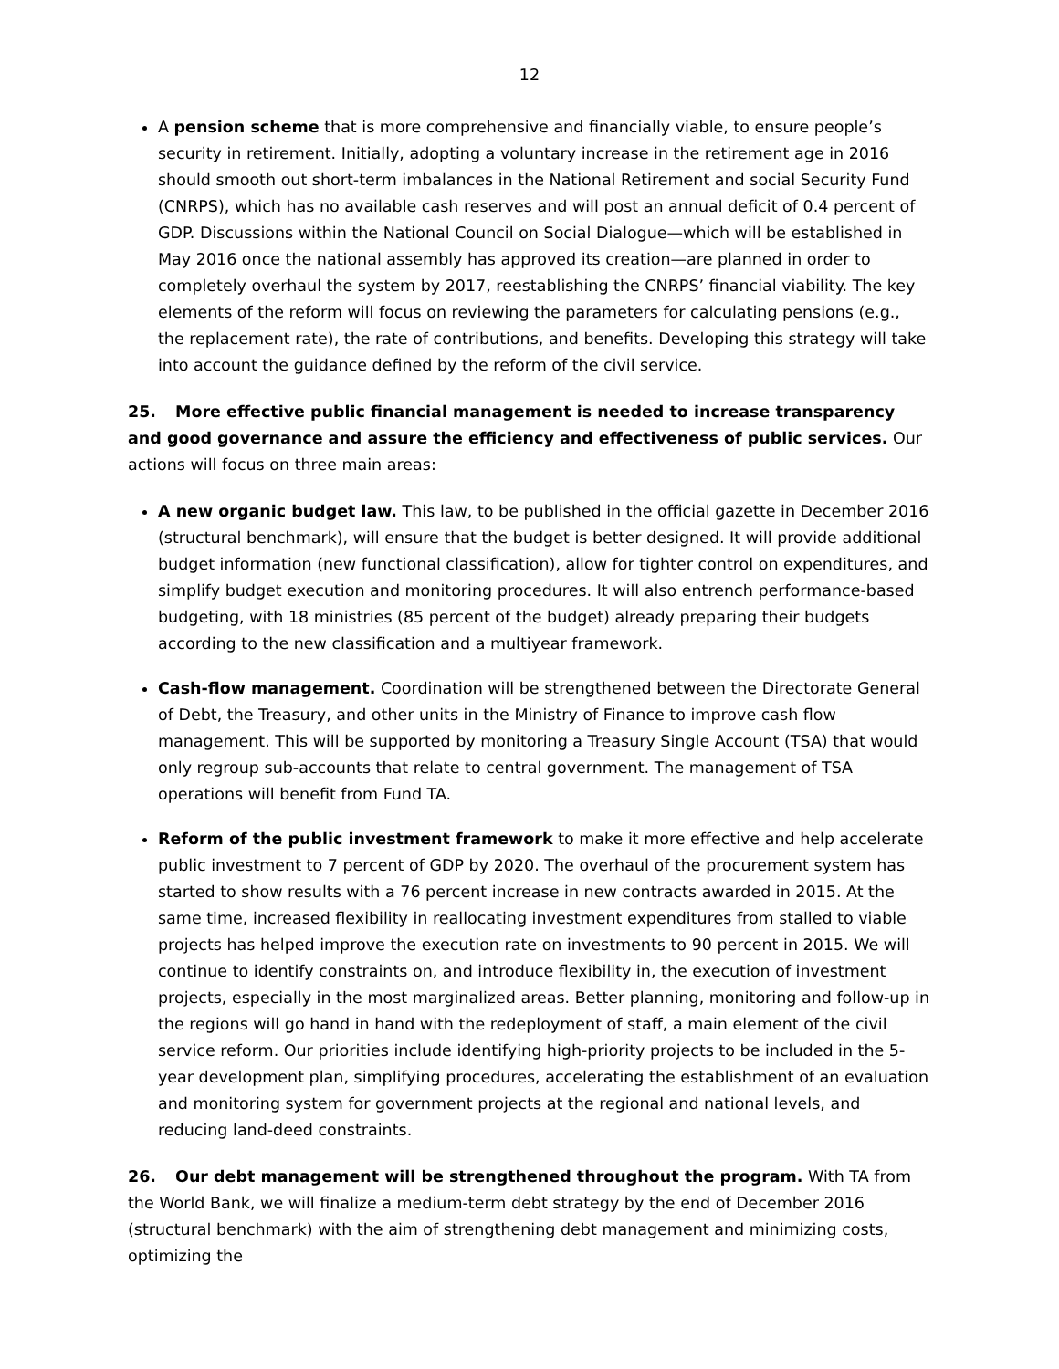12
A pension scheme that is more comprehensive and financially viable, to ensure people’s security in retirement. Initially, adopting a voluntary increase in the retirement age in 2016 should smooth out short-term imbalances in the National Retirement and social Security Fund (CNRPS), which has no available cash reserves and will post an annual deficit of 0.4 percent of GDP. Discussions within the National Council on Social Dialogue—which will be established in May 2016 once the national assembly has approved its creation—are planned in order to completely overhaul the system by 2017, reestablishing the CNRPS’ financial viability. The key elements of the reform will focus on reviewing the parameters for calculating pensions (e.g., the replacement rate), the rate of contributions, and benefits. Developing this strategy will take into account the guidance defined by the reform of the civil service.
25. More effective public financial management is needed to increase transparency and good governance and assure the efficiency and effectiveness of public services. Our actions will focus on three main areas:
A new organic budget law. This law, to be published in the official gazette in December 2016 (structural benchmark), will ensure that the budget is better designed. It will provide additional budget information (new functional classification), allow for tighter control on expenditures, and simplify budget execution and monitoring procedures. It will also entrench performance-based budgeting, with 18 ministries (85 percent of the budget) already preparing their budgets according to the new classification and a multiyear framework.
Cash-flow management. Coordination will be strengthened between the Directorate General of Debt, the Treasury, and other units in the Ministry of Finance to improve cash flow management. This will be supported by monitoring a Treasury Single Account (TSA) that would only regroup sub-accounts that relate to central government. The management of TSA operations will benefit from Fund TA.
Reform of the public investment framework to make it more effective and help accelerate public investment to 7 percent of GDP by 2020. The overhaul of the procurement system has started to show results with a 76 percent increase in new contracts awarded in 2015. At the same time, increased flexibility in reallocating investment expenditures from stalled to viable projects has helped improve the execution rate on investments to 90 percent in 2015. We will continue to identify constraints on, and introduce flexibility in, the execution of investment projects, especially in the most marginalized areas. Better planning, monitoring and follow-up in the regions will go hand in hand with the redeployment of staff, a main element of the civil service reform. Our priorities include identifying high-priority projects to be included in the 5-year development plan, simplifying procedures, accelerating the establishment of an evaluation and monitoring system for government projects at the regional and national levels, and reducing land-deed constraints.
26. Our debt management will be strengthened throughout the program. With TA from the World Bank, we will finalize a medium-term debt strategy by the end of December 2016 (structural benchmark) with the aim of strengthening debt management and minimizing costs, optimizing the